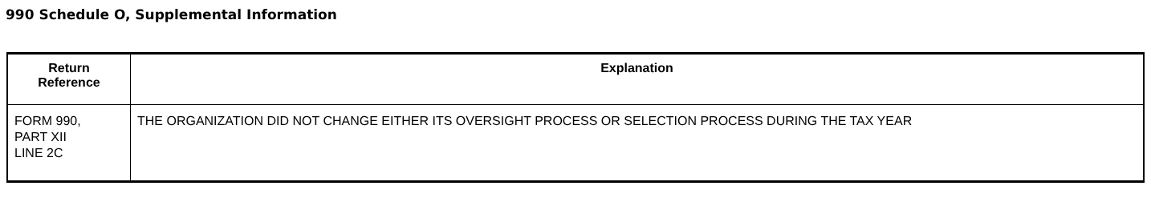990 Schedule O, Supplemental Information
| Return Reference | Explanation |
| --- | --- |
| FORM 990, PART XII LINE 2C | THE ORGANIZATION DID NOT CHANGE EITHER ITS OVERSIGHT PROCESS OR SELECTION PROCESS DURING THE TAX YEAR |